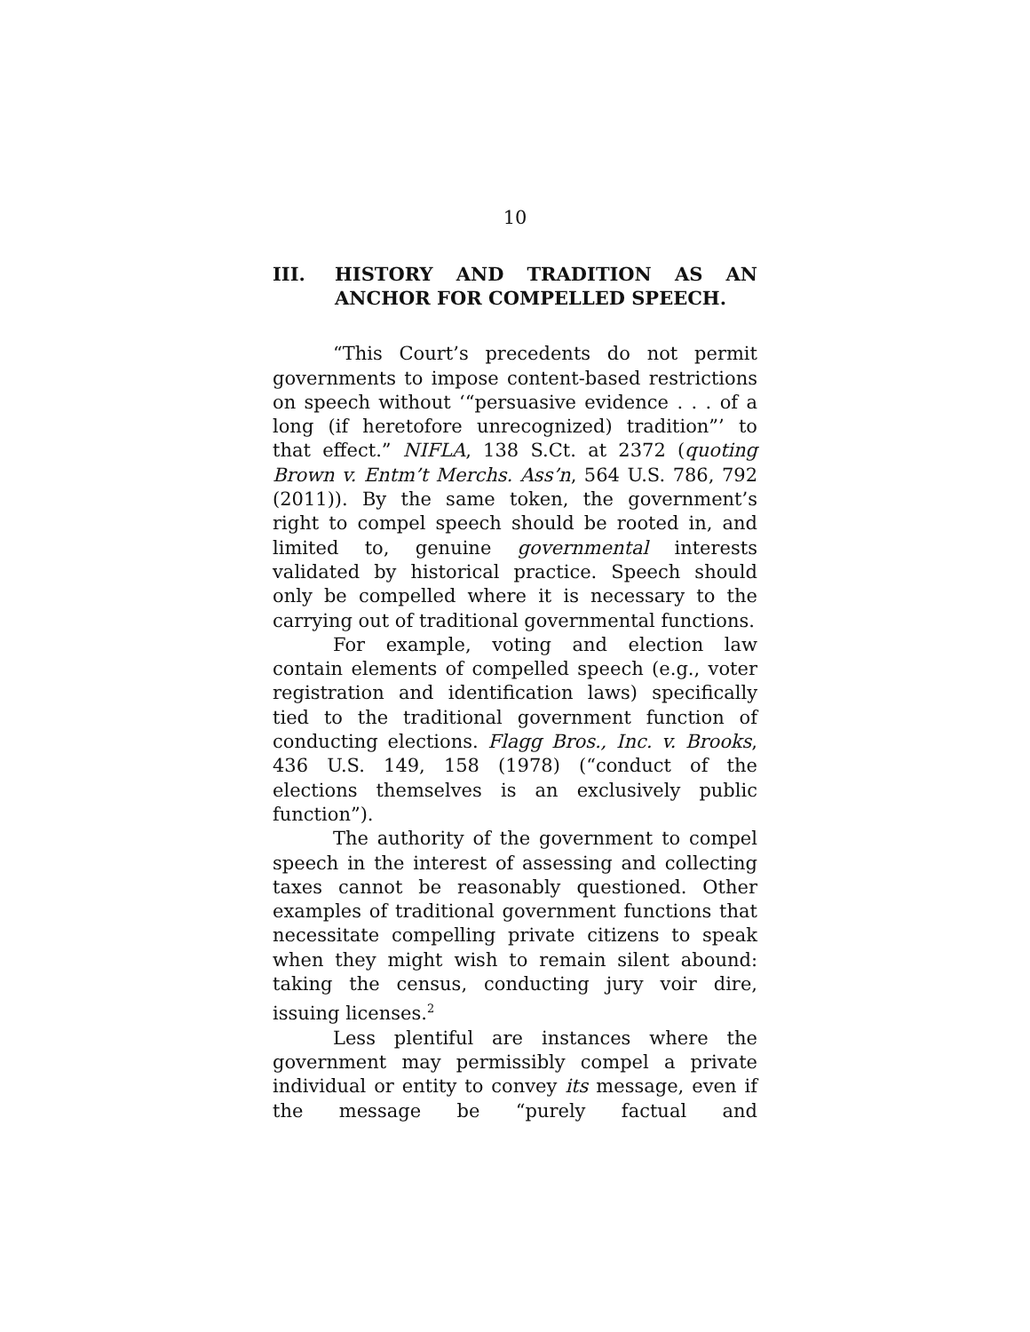10
III. HISTORY AND TRADITION AS AN ANCHOR FOR COMPELLED SPEECH.
“This Court’s precedents do not permit governments to impose content-based restrictions on speech without ‘“persuasive evidence . . . of a long (if heretofore unrecognized) tradition”’ to that effect.” NIFLA, 138 S.Ct. at 2372 (quoting Brown v. Entm’t Merchs. Ass’n, 564 U.S. 786, 792 (2011)). By the same token, the government’s right to compel speech should be rooted in, and limited to, genuine governmental interests validated by historical practice. Speech should only be compelled where it is necessary to the carrying out of traditional governmental functions.
For example, voting and election law contain elements of compelled speech (e.g., voter registration and identification laws) specifically tied to the traditional government function of conducting elections. Flagg Bros., Inc. v. Brooks, 436 U.S. 149, 158 (1978) (“conduct of the elections themselves is an exclusively public function”).
The authority of the government to compel speech in the interest of assessing and collecting taxes cannot be reasonably questioned. Other examples of traditional government functions that necessitate compelling private citizens to speak when they might wish to remain silent abound: taking the census, conducting jury voir dire, issuing licenses.<sup>2</sup>
Less plentiful are instances where the government may permissibly compel a private individual or entity to convey its message, even if the message be “purely factual and